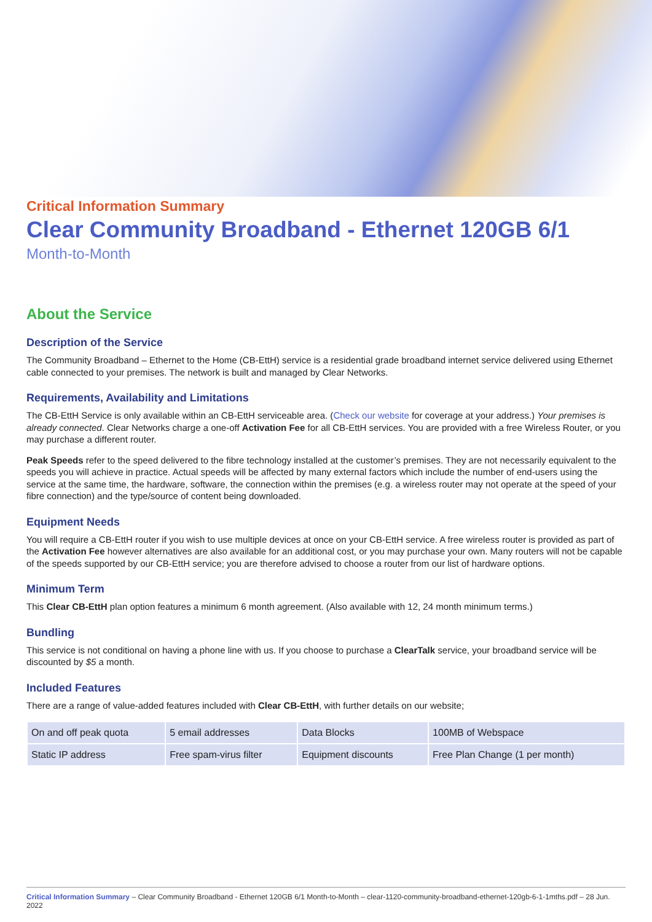Critical Information Summary
Clear Community Broadband - Ethernet 120GB 6/1
Month-to-Month
About the Service
Description of the Service
The Community Broadband – Ethernet to the Home (CB-EttH) service is a residential grade broadband internet service delivered using Ethernet cable connected to your premises. The network is built and managed by Clear Networks.
Requirements, Availability and Limitations
The CB-EttH Service is only available within an CB-EttH serviceable area. (Check our website for coverage at your address.) Your premises is already connected. Clear Networks charge a one-off Activation Fee for all CB-EttH services. You are provided with a free Wireless Router, or you may purchase a different router.
Peak Speeds refer to the speed delivered to the fibre technology installed at the customer’s premises. They are not necessarily equivalent to the speeds you will achieve in practice. Actual speeds will be affected by many external factors which include the number of end-users using the service at the same time, the hardware, software, the connection within the premises (e.g. a wireless router may not operate at the speed of your fibre connection) and the type/source of content being downloaded.
Equipment Needs
You will require a CB-EttH router if you wish to use multiple devices at once on your CB-EttH service. A free wireless router is provided as part of the Activation Fee however alternatives are also available for an additional cost, or you may purchase your own. Many routers will not be capable of the speeds supported by our CB-EttH service; you are therefore advised to choose a router from our list of hardware options.
Minimum Term
This Clear CB-EttH plan option features a minimum 6 month agreement. (Also available with 12, 24 month minimum terms.)
Bundling
This service is not conditional on having a phone line with us. If you choose to purchase a ClearTalk service, your broadband service will be discounted by $5 a month.
Included Features
There are a range of value-added features included with Clear CB-EttH, with further details on our website;
| On and off peak quota | 5 email addresses | Data Blocks | 100MB of Webspace |
| Static IP address | Free spam-virus filter | Equipment discounts | Free Plan Change (1 per month) |
Critical Information Summary – Clear Community Broadband - Ethernet 120GB 6/1 Month-to-Month – clear-1120-community-broadband-ethernet-120gb-6-1-1mths.pdf – 28 Jun. 2022